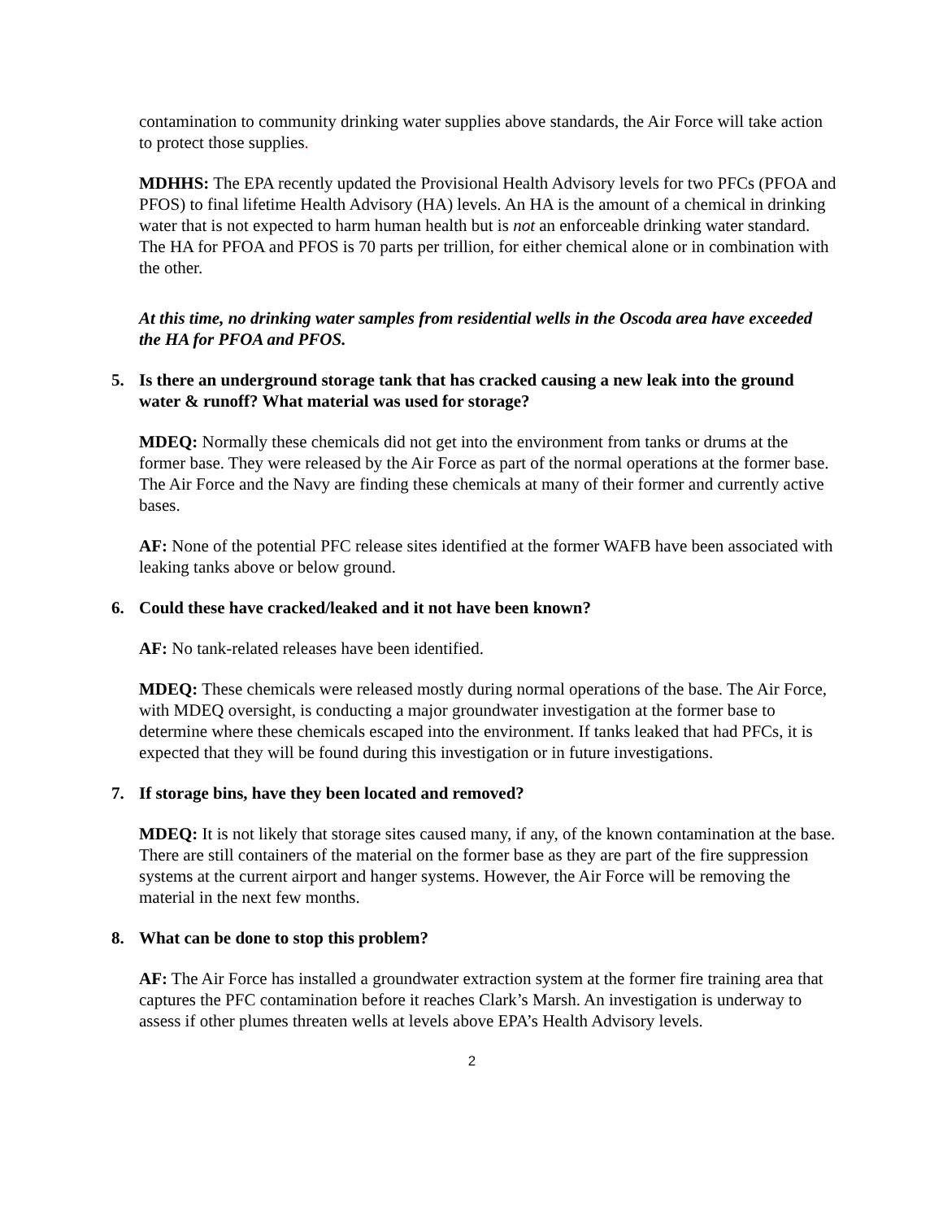contamination to community drinking water supplies above standards, the Air Force will take action to protect those supplies.
MDHHS: The EPA recently updated the Provisional Health Advisory levels for two PFCs (PFOA and PFOS) to final lifetime Health Advisory (HA) levels. An HA is the amount of a chemical in drinking water that is not expected to harm human health but is not an enforceable drinking water standard. The HA for PFOA and PFOS is 70 parts per trillion, for either chemical alone or in combination with the other.
At this time, no drinking water samples from residential wells in the Oscoda area have exceeded the HA for PFOA and PFOS.
5. Is there an underground storage tank that has cracked causing a new leak into the ground water & runoff? What material was used for storage?
MDEQ: Normally these chemicals did not get into the environment from tanks or drums at the former base. They were released by the Air Force as part of the normal operations at the former base. The Air Force and the Navy are finding these chemicals at many of their former and currently active bases.
AF: None of the potential PFC release sites identified at the former WAFB have been associated with leaking tanks above or below ground.
6. Could these have cracked/leaked and it not have been known?
AF: No tank-related releases have been identified.
MDEQ: These chemicals were released mostly during normal operations of the base. The Air Force, with MDEQ oversight, is conducting a major groundwater investigation at the former base to determine where these chemicals escaped into the environment. If tanks leaked that had PFCs, it is expected that they will be found during this investigation or in future investigations.
7. If storage bins, have they been located and removed?
MDEQ: It is not likely that storage sites caused many, if any, of the known contamination at the base. There are still containers of the material on the former base as they are part of the fire suppression systems at the current airport and hanger systems. However, the Air Force will be removing the material in the next few months.
8. What can be done to stop this problem?
AF: The Air Force has installed a groundwater extraction system at the former fire training area that captures the PFC contamination before it reaches Clark’s Marsh. An investigation is underway to assess if other plumes threaten wells at levels above EPA’s Health Advisory levels.
2